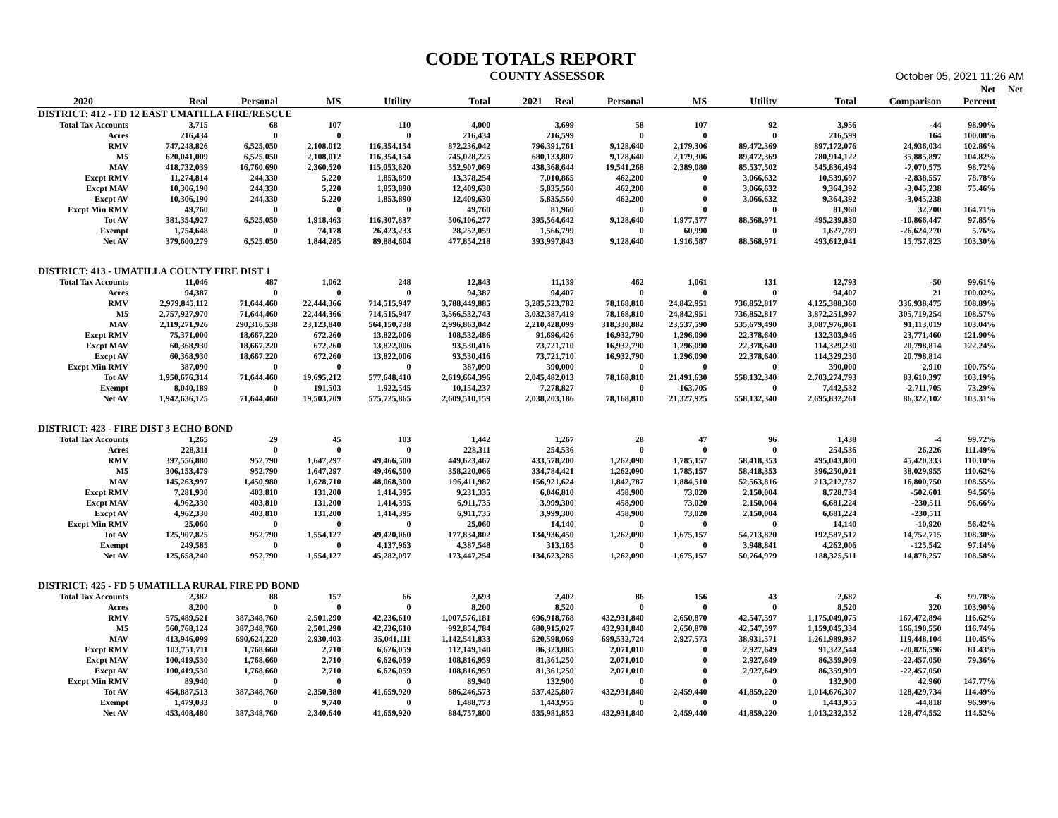CODE TOTALS REPORT
COUNTY ASSESSOR October 05, 2021 11:26 AM
| | | | | | | | | | | | | Net | Net |
| --- | --- | --- | --- | --- | --- | --- | --- | --- | --- | --- | --- | --- | --- |
| 2020 | Real | Personal | MS | Utility | Total | 2021 Real | Personal | MS | Utility | Total | Comparison | Percent | |
| DISTRICT: 412 - FD 12 EAST UMATILLA FIRE/RESCUE | | | | | | | | | | | | | |
| Total Tax Accounts | 3,715 | 68 | 107 | 110 | 4,000 | 3,699 | 58 | 107 | 92 | 3,956 | -44 | 98.90% | |
| Acres | 216,434 | 0 | 0 | 0 | 216,434 | 216,599 | 0 | 0 | 0 | 216,599 | 164 | 100.08% | |
| RMV | 747,248,826 | 6,525,050 | 2,108,012 | 116,354,154 | 872,236,042 | 796,391,761 | 9,128,640 | 2,179,306 | 89,472,369 | 897,172,076 | 24,936,034 | 102.86% | |
| M5 | 620,041,009 | 6,525,050 | 2,108,012 | 116,354,154 | 745,028,225 | 680,133,807 | 9,128,640 | 2,179,306 | 89,472,369 | 780,914,122 | 35,885,897 | 104.82% | |
| MAV | 418,732,039 | 16,760,690 | 2,360,520 | 115,053,820 | 552,907,069 | 438,368,644 | 19,541,268 | 2,389,080 | 85,537,502 | 545,836,494 | -7,070,575 | 98.72% | |
| Excpt RMV | 11,274,814 | 244,330 | 5,220 | 1,853,890 | 13,378,254 | 7,010,865 | 462,200 | 0 | 3,066,632 | 10,539,697 | -2,838,557 | 78.78% | |
| Excpt MAV | 10,306,190 | 244,330 | 5,220 | 1,853,890 | 12,409,630 | 5,835,560 | 462,200 | 0 | 3,066,632 | 9,364,392 | -3,045,238 | 75.46% | |
| Excpt AV | 10,306,190 | 244,330 | 5,220 | 1,853,890 | 12,409,630 | 5,835,560 | 462,200 | 0 | 3,066,632 | 9,364,392 | -3,045,238 | | |
| Excpt Min RMV | 49,760 | 0 | 0 | 0 | 49,760 | 81,960 | 0 | 0 | 0 | 81,960 | 32,200 | 164.71% | |
| Tot AV | 381,354,927 | 6,525,050 | 1,918,463 | 116,307,837 | 506,106,277 | 395,564,642 | 9,128,640 | 1,977,577 | 88,568,971 | 495,239,830 | -10,866,447 | 97.85% | |
| Exempt | 1,754,648 | 0 | 74,178 | 26,423,233 | 28,252,059 | 1,566,799 | 0 | 60,990 | 0 | 1,627,789 | -26,624,270 | 5.76% | |
| Net AV | 379,600,279 | 6,525,050 | 1,844,285 | 89,884,604 | 477,854,218 | 393,997,843 | 9,128,640 | 1,916,587 | 88,568,971 | 493,612,041 | 15,757,823 | 103.30% | |
| DISTRICT: 413 - UMATILLA COUNTY FIRE DIST 1 | | | | | | | | | | | | | |
| Total Tax Accounts | 11,046 | 487 | 1,062 | 248 | 12,843 | 11,139 | 462 | 1,061 | 131 | 12,793 | -50 | 99.61% | |
| Acres | 94,387 | 0 | 0 | 0 | 94,387 | 94,407 | 0 | 0 | 0 | 94,407 | 21 | 100.02% | |
| RMV | 2,979,845,112 | 71,644,460 | 22,444,366 | 714,515,947 | 3,788,449,885 | 3,285,523,782 | 78,168,810 | 24,842,951 | 736,852,817 | 4,125,388,360 | 336,938,475 | 108.89% | |
| M5 | 2,757,927,970 | 71,644,460 | 22,444,366 | 714,515,947 | 3,566,532,743 | 3,032,387,419 | 78,168,810 | 24,842,951 | 736,852,817 | 3,872,251,997 | 305,719,254 | 108.57% | |
| MAV | 2,119,271,926 | 290,316,538 | 23,123,840 | 564,150,738 | 2,996,863,042 | 2,210,428,099 | 318,330,882 | 23,537,590 | 535,679,490 | 3,087,976,061 | 91,113,019 | 103.04% | |
| Excpt RMV | 75,371,000 | 18,667,220 | 672,260 | 13,822,006 | 108,532,486 | 91,696,426 | 16,932,790 | 1,296,090 | 22,378,640 | 132,303,946 | 23,771,460 | 121.90% | |
| Excpt MAV | 60,368,930 | 18,667,220 | 672,260 | 13,822,006 | 93,530,416 | 73,721,710 | 16,932,790 | 1,296,090 | 22,378,640 | 114,329,230 | 20,798,814 | 122.24% | |
| Excpt AV | 60,368,930 | 18,667,220 | 672,260 | 13,822,006 | 93,530,416 | 73,721,710 | 16,932,790 | 1,296,090 | 22,378,640 | 114,329,230 | 20,798,814 | | |
| Excpt Min RMV | 387,090 | 0 | 0 | 0 | 387,090 | 390,000 | 0 | 0 | 0 | 390,000 | 2,910 | 100.75% | |
| Tot AV | 1,950,676,314 | 71,644,460 | 19,695,212 | 577,648,410 | 2,619,664,396 | 2,045,482,013 | 78,168,810 | 21,491,630 | 558,132,340 | 2,703,274,793 | 83,610,397 | 103.19% | |
| Exempt | 8,040,189 | 0 | 191,503 | 1,922,545 | 10,154,237 | 7,278,827 | 0 | 163,705 | 0 | 7,442,532 | -2,711,705 | 73.29% | |
| Net AV | 1,942,636,125 | 71,644,460 | 19,503,709 | 575,725,865 | 2,609,510,159 | 2,038,203,186 | 78,168,810 | 21,327,925 | 558,132,340 | 2,695,832,261 | 86,322,102 | 103.31% | |
| DISTRICT: 423 - FIRE DIST 3 ECHO BOND | | | | | | | | | | | | | |
| Total Tax Accounts | 1,265 | 29 | 45 | 103 | 1,442 | 1,267 | 28 | 47 | 96 | 1,438 | -4 | 99.72% | |
| Acres | 228,311 | 0 | 0 | 0 | 228,311 | 254,536 | 0 | 0 | 0 | 254,536 | 26,226 | 111.49% | |
| RMV | 397,556,880 | 952,790 | 1,647,297 | 49,466,500 | 449,623,467 | 433,578,200 | 1,262,090 | 1,785,157 | 58,418,353 | 495,043,800 | 45,420,333 | 110.10% | |
| M5 | 306,153,479 | 952,790 | 1,647,297 | 49,466,500 | 358,220,066 | 334,784,421 | 1,262,090 | 1,785,157 | 58,418,353 | 396,250,021 | 38,029,955 | 110.62% | |
| MAV | 145,263,997 | 1,450,980 | 1,628,710 | 48,068,300 | 196,411,987 | 156,921,624 | 1,842,787 | 1,884,510 | 52,563,816 | 213,212,737 | 16,800,750 | 108.55% | |
| Excpt RMV | 7,281,930 | 403,810 | 131,200 | 1,414,395 | 9,231,335 | 6,046,810 | 458,900 | 73,020 | 2,150,004 | 8,728,734 | -502,601 | 94.56% | |
| Excpt MAV | 4,962,330 | 403,810 | 131,200 | 1,414,395 | 6,911,735 | 3,999,300 | 458,900 | 73,020 | 2,150,004 | 6,681,224 | -230,511 | 96.66% | |
| Excpt AV | 4,962,330 | 403,810 | 131,200 | 1,414,395 | 6,911,735 | 3,999,300 | 458,900 | 73,020 | 2,150,004 | 6,681,224 | -230,511 | | |
| Excpt Min RMV | 25,060 | 0 | 0 | 0 | 25,060 | 14,140 | 0 | 0 | 0 | 14,140 | -10,920 | 56.42% | |
| Tot AV | 125,907,825 | 952,790 | 1,554,127 | 49,420,060 | 177,834,802 | 134,936,450 | 1,262,090 | 1,675,157 | 54,713,820 | 192,587,517 | 14,752,715 | 108.30% | |
| Exempt | 249,585 | 0 | 0 | 4,137,963 | 4,387,548 | 313,165 | 0 | 0 | 3,948,841 | 4,262,006 | -125,542 | 97.14% | |
| Net AV | 125,658,240 | 952,790 | 1,554,127 | 45,282,097 | 173,447,254 | 134,623,285 | 1,262,090 | 1,675,157 | 50,764,979 | 188,325,511 | 14,878,257 | 108.58% | |
| DISTRICT: 425 - FD 5 UMATILLA RURAL FIRE PD BOND | | | | | | | | | | | | | |
| Total Tax Accounts | 2,382 | 88 | 157 | 66 | 2,693 | 2,402 | 86 | 156 | 43 | 2,687 | -6 | 99.78% | |
| Acres | 8,200 | 0 | 0 | 0 | 8,200 | 8,520 | 0 | 0 | 0 | 8,520 | 320 | 103.90% | |
| RMV | 575,489,521 | 387,348,760 | 2,501,290 | 42,236,610 | 1,007,576,181 | 696,918,768 | 432,931,840 | 2,650,870 | 42,547,597 | 1,175,049,075 | 167,472,894 | 116.62% | |
| M5 | 560,768,124 | 387,348,760 | 2,501,290 | 42,236,610 | 992,854,784 | 680,915,027 | 432,931,840 | 2,650,870 | 42,547,597 | 1,159,045,334 | 166,190,550 | 116.74% | |
| MAV | 413,946,099 | 690,624,220 | 2,930,403 | 35,041,111 | 1,142,541,833 | 520,598,069 | 699,532,724 | 2,927,573 | 38,931,571 | 1,261,989,937 | 119,448,104 | 110.45% | |
| Excpt RMV | 103,751,711 | 1,768,660 | 2,710 | 6,626,059 | 112,149,140 | 86,323,885 | 2,071,010 | 0 | 2,927,649 | 91,322,544 | -20,826,596 | 81.43% | |
| Excpt MAV | 100,419,530 | 1,768,660 | 2,710 | 6,626,059 | 108,816,959 | 81,361,250 | 2,071,010 | 0 | 2,927,649 | 86,359,909 | -22,457,050 | 79.36% | |
| Excpt AV | 100,419,530 | 1,768,660 | 2,710 | 6,626,059 | 108,816,959 | 81,361,250 | 2,071,010 | 0 | 2,927,649 | 86,359,909 | -22,457,050 | | |
| Excpt Min RMV | 89,940 | 0 | 0 | 0 | 89,940 | 132,900 | 0 | 0 | 0 | 132,900 | 42,960 | 147.77% | |
| Tot AV | 454,887,513 | 387,348,760 | 2,350,380 | 41,659,920 | 886,246,573 | 537,425,807 | 432,931,840 | 2,459,440 | 41,859,220 | 1,014,676,307 | 128,429,734 | 114.49% | |
| Exempt | 1,479,033 | 0 | 9,740 | 0 | 1,488,773 | 1,443,955 | 0 | 0 | 0 | 1,443,955 | -44,818 | 96.99% | |
| Net AV | 453,408,480 | 387,348,760 | 2,340,640 | 41,659,920 | 884,757,800 | 535,981,852 | 432,931,840 | 2,459,440 | 41,859,220 | 1,013,232,352 | 128,474,552 | 114.52% | |